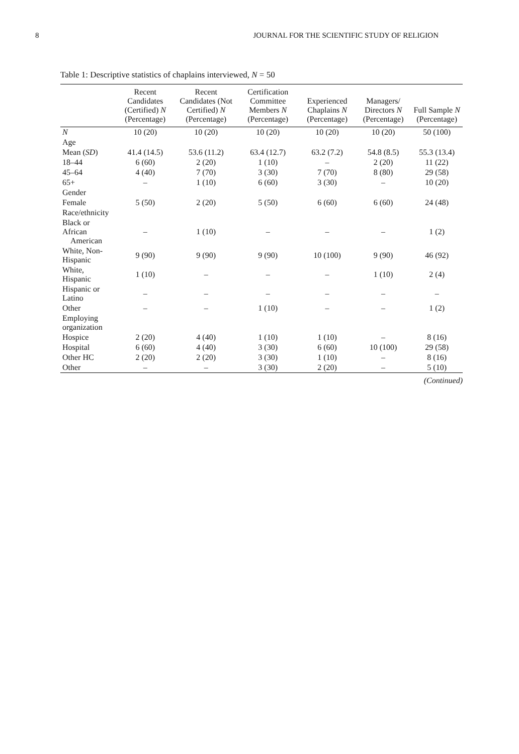8 JOURNAL FOR THE SCIENTIFIC STUDY OF RELIGION
Table 1: Descriptive statistics of chaplains interviewed, N = 50
| | Recent Candidates (Certified) N (Percentage) | Recent Candidates (Not Certified) N (Percentage) | Certification Committee Members N (Percentage) | Experienced Chaplains N (Percentage) | Managers/ Directors N (Percentage) | Full Sample N (Percentage) |
| --- | --- | --- | --- | --- | --- | --- |
| N | 10 (20) | 10 (20) | 10 (20) | 10 (20) | 10 (20) | 50 (100) |
| Age | | | | | | |
| Mean ( SD ) | 41.4 (14.5) | 53.6 (11.2) | 63.4 (12.7) | 63.2 (7.2) | 54.8 (8.5) | 55.3 (13.4) |
| 18–44 | 6 (60) | 2 (20) | 1 (10) | – | 2 (20) | 11 (22) |
| 45–64 | 4 (40) | 7 (70) | 3 (30) | 7 (70) | 8 (80) | 29 (58) |
| 65+ | – | 1 (10) | 6 (60) | 3 (30) | – | 10 (20) |
| Gender | | | | | | |
| Female | 5 (50) | 2 (20) | 5 (50) | 6 (60) | 6 (60) | 24 (48) |
| Race/ethnicity | | | | | | |
| Black or African American | – | 1 (10) | – | – | – | 1 (2) |
| White, Non-Hispanic | 9 (90) | 9 (90) | 9 (90) | 10 (100) | 9 (90) | 46 (92) |
| White, Hispanic | 1 (10) | – | – | – | 1 (10) | 2 (4) |
| Hispanic or Latino | – | – | – | – | – | – |
| Other | – | – | 1 (10) | – | – | 1 (2) |
| Employing organization | | | | | | |
| Hospice | 2 (20) | 4 (40) | 1 (10) | 1 (10) | – | 8 (16) |
| Hospital | 6 (60) | 4 (40) | 3 (30) | 6 (60) | 10 (100) | 29 (58) |
| Other HC | 2 (20) | 2 (20) | 3 (30) | 1 (10) | – | 8 (16) |
| Other | – | – | 3 (30) | 2 (20) | – | 5 (10) |
(Continued)